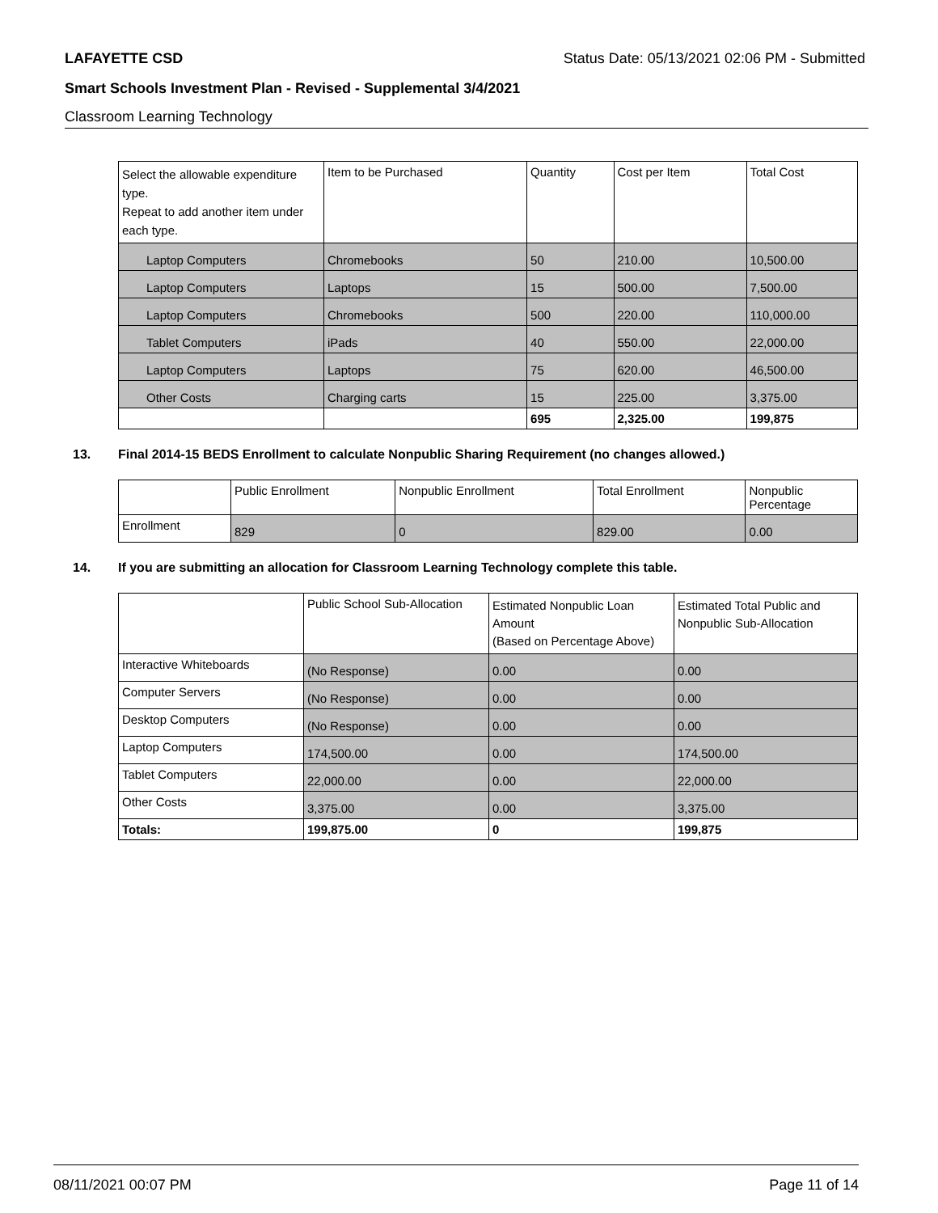LAFAYETTE CSD Status Date: 05/13/2021 02:06 PM - Submitted
Smart Schools Investment Plan - Revised - Supplemental 3/4/2021
Classroom Learning Technology
| Select the allowable expenditure type. Repeat to add another item under each type. | Item to be Purchased | Quantity | Cost per Item | Total Cost |
| Laptop Computers | Chromebooks | 50 | 210.00 | 10,500.00 |
| Laptop Computers | Laptops | 15 | 500.00 | 7,500.00 |
| Laptop Computers | Chromebooks | 500 | 220.00 | 110,000.00 |
| Tablet Computers | iPads | 40 | 550.00 | 22,000.00 |
| Laptop Computers | Laptops | 75 | 620.00 | 46,500.00 |
| Other Costs | Charging carts | 15 | 225.00 | 3,375.00 |
| | | 695 | 2,325.00 | 199,875 |
13. Final 2014-15 BEDS Enrollment to calculate Nonpublic Sharing Requirement (no changes allowed.)
| | Public Enrollment | Nonpublic Enrollment | Total Enrollment | Nonpublic Percentage |
| Enrollment | 829 | 0 | 829.00 | 0.00 |
14. If you are submitting an allocation for Classroom Learning Technology complete this table.
| | Public School Sub-Allocation | Estimated Nonpublic Loan Amount (Based on Percentage Above) | Estimated Total Public and Nonpublic Sub-Allocation |
| Interactive Whiteboards | (No Response) | 0.00 | 0.00 |
| Computer Servers | (No Response) | 0.00 | 0.00 |
| Desktop Computers | (No Response) | 0.00 | 0.00 |
| Laptop Computers | 174,500.00 | 0.00 | 174,500.00 |
| Tablet Computers | 22,000.00 | 0.00 | 22,000.00 |
| Other Costs | 3,375.00 | 0.00 | 3,375.00 |
| Totals: | 199,875.00 | 0 | 199,875 |
08/11/2021 00:07 PM Page 11 of 14